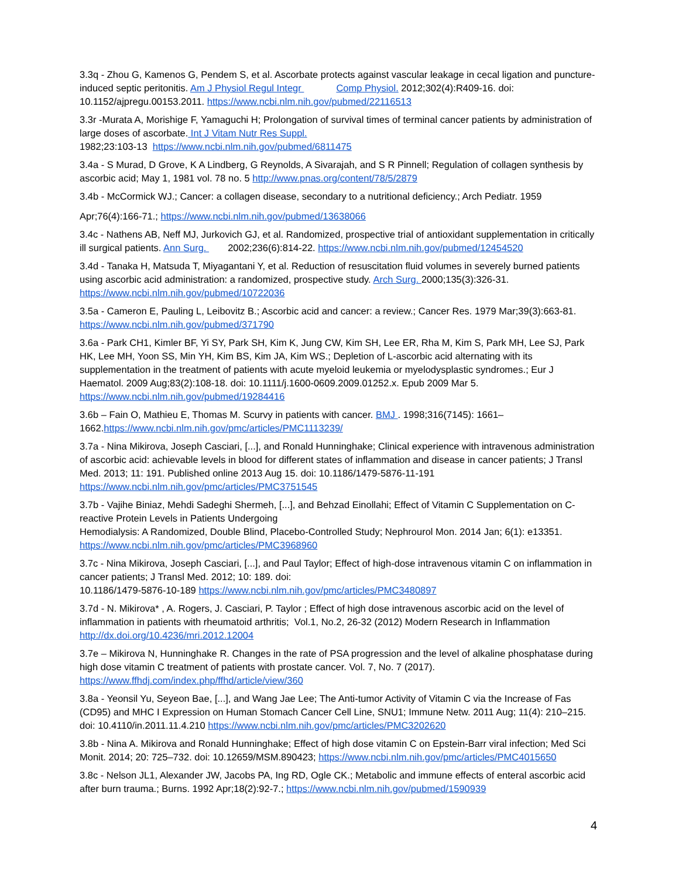3.3q - Zhou G, Kamenos G, Pendem S, et al. Ascorbate protects against vascular leakage in cecal ligation and puncture-induced septic peritonitis. Am J Physiol Regul Integr Comp Physiol. 2012;302(4):R409-16. doi: 10.1152/ajpregu.00153.2011. https://www.ncbi.nlm.nih.gov/pubmed/22116513
3.3r -Murata A, Morishige F, Yamaguchi H; Prolongation of survival times of terminal cancer patients by administration of large doses of ascorbate. Int J Vitam Nutr Res Suppl.
1982;23:103-13 https://www.ncbi.nlm.nih.gov/pubmed/6811475
3.4a - S Murad, D Grove, K A Lindberg, G Reynolds, A Sivarajah, and S R Pinnell; Regulation of collagen synthesis by ascorbic acid; May 1, 1981 vol. 78 no. 5 http://www.pnas.org/content/78/5/2879
3.4b - McCormick WJ.; Cancer: a collagen disease, secondary to a nutritional deficiency.; Arch Pediatr. 1959
Apr;76(4):166-71.; https://www.ncbi.nlm.nih.gov/pubmed/13638066
3.4c - Nathens AB, Neff MJ, Jurkovich GJ, et al. Randomized, prospective trial of antioxidant supplementation in critically ill surgical patients. Ann Surg. 2002;236(6):814-22. https://www.ncbi.nlm.nih.gov/pubmed/12454520
3.4d - Tanaka H, Matsuda T, Miyagantani Y, et al. Reduction of resuscitation fluid volumes in severely burned patients using ascorbic acid administration: a randomized, prospective study. Arch Surg. 2000;135(3):326-31. https://www.ncbi.nlm.nih.gov/pubmed/10722036
3.5a - Cameron E, Pauling L, Leibovitz B.; Ascorbic acid and cancer: a review.; Cancer Res. 1979 Mar;39(3):663-81. https://www.ncbi.nlm.nih.gov/pubmed/371790
3.6a - Park CH1, Kimler BF, Yi SY, Park SH, Kim K, Jung CW, Kim SH, Lee ER, Rha M, Kim S, Park MH, Lee SJ, Park HK, Lee MH, Yoon SS, Min YH, Kim BS, Kim JA, Kim WS.; Depletion of L-ascorbic acid alternating with its supplementation in the treatment of patients with acute myeloid leukemia or myelodysplastic syndromes.; Eur J Haematol. 2009 Aug;83(2):108-18. doi: 10.1111/j.1600-0609.2009.01252.x. Epub 2009 Mar 5. https://www.ncbi.nlm.nih.gov/pubmed/19284416
3.6b – Fain O, Mathieu E, Thomas M. Scurvy in patients with cancer. BMJ . 1998;316(7145): 1661–1662.https://www.ncbi.nlm.nih.gov/pmc/articles/PMC1113239/
3.7a - Nina Mikirova, Joseph Casciari, [...], and Ronald Hunninghake; Clinical experience with intravenous administration of ascorbic acid: achievable levels in blood for different states of inflammation and disease in cancer patients; J Transl Med. 2013; 11: 191. Published online 2013 Aug 15. doi: 10.1186/1479-5876-11-191 https://www.ncbi.nlm.nih.gov/pmc/articles/PMC3751545
3.7b - Vajihe Biniaz, Mehdi Sadeghi Shermeh, [...], and Behzad Einollahi; Effect of Vitamin C Supplementation on C-reactive Protein Levels in Patients Undergoing
Hemodialysis: A Randomized, Double Blind, Placebo-Controlled Study; Nephrourol Mon. 2014 Jan; 6(1): e13351. https://www.ncbi.nlm.nih.gov/pmc/articles/PMC3968960
3.7c - Nina Mikirova, Joseph Casciari, [...], and Paul Taylor; Effect of high-dose intravenous vitamin C on inflammation in cancer patients; J Transl Med. 2012; 10: 189. doi:
10.1186/1479-5876-10-189 https://www.ncbi.nlm.nih.gov/pmc/articles/PMC3480897
3.7d - N. Mikirova* , A. Rogers, J. Casciari, P. Taylor ; Effect of high dose intravenous ascorbic acid on the level of inflammation in patients with rheumatoid arthritis; Vol.1, No.2, 26-32 (2012) Modern Research in Inflammation http://dx.doi.org/10.4236/mri.2012.12004
3.7e – Mikirova N, Hunninghake R. Changes in the rate of PSA progression and the level of alkaline phosphatase during high dose vitamin C treatment of patients with prostate cancer. Vol. 7, No. 7 (2017). https://www.ffhdj.com/index.php/ffhd/article/view/360
3.8a - Yeonsil Yu, Seyeon Bae, [...], and Wang Jae Lee; The Anti-tumor Activity of Vitamin C via the Increase of Fas (CD95) and MHC I Expression on Human Stomach Cancer Cell Line, SNU1; Immune Netw. 2011 Aug; 11(4): 210–215. doi: 10.4110/in.2011.11.4.210 https://www.ncbi.nlm.nih.gov/pmc/articles/PMC3202620
3.8b - Nina A. Mikirova and Ronald Hunninghake; Effect of high dose vitamin C on Epstein-Barr viral infection; Med Sci Monit. 2014; 20: 725–732. doi: 10.12659/MSM.890423; https://www.ncbi.nlm.nih.gov/pmc/articles/PMC4015650
3.8c - Nelson JL1, Alexander JW, Jacobs PA, Ing RD, Ogle CK.; Metabolic and immune effects of enteral ascorbic acid after burn trauma.; Burns. 1992 Apr;18(2):92-7.; https://www.ncbi.nlm.nih.gov/pubmed/1590939
4